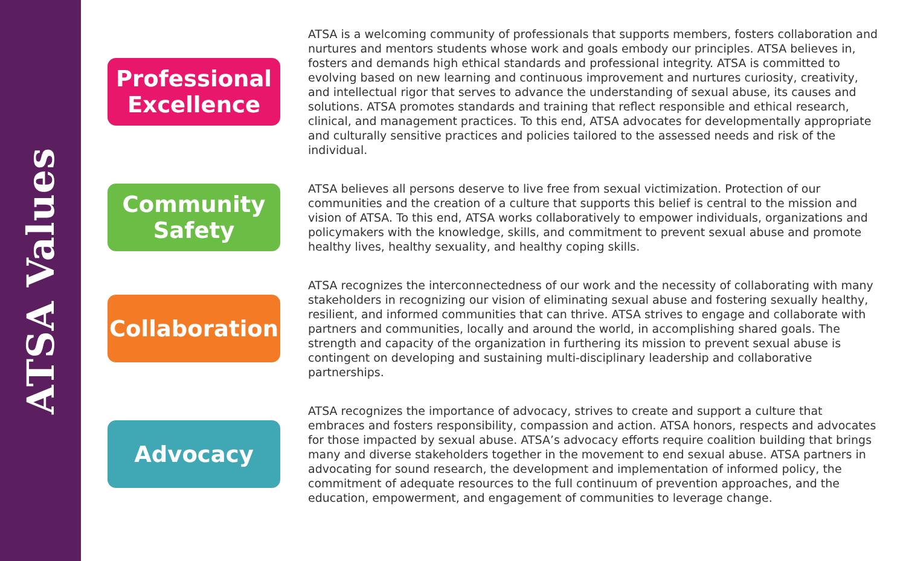ATSA Values
Professional
Excellence
ATSA is a welcoming community of professionals that supports members, fosters collaboration and nurtures and mentors students whose work and goals embody our principles. ATSA believes in, fosters and demands high ethical standards and professional integrity. ATSA is committed to evolving based on new learning and continuous improvement and nurtures curiosity, creativity, and intellectual rigor that serves to advance the understanding of sexual abuse, its causes and solutions. ATSA promotes standards and training that reflect responsible and ethical research, clinical, and management practices. To this end, ATSA advocates for developmentally appropriate and culturally sensitive practices and policies tailored to the assessed needs and risk of the individual.
Community
Safety
ATSA believes all persons deserve to live free from sexual victimization. Protection of our communities and the creation of a culture that supports this belief is central to the mission and vision of ATSA. To this end, ATSA works collaboratively to empower individuals, organizations and policymakers with the knowledge, skills, and commitment to prevent sexual abuse and promote healthy lives, healthy sexuality, and healthy coping skills.
Collaboration
ATSA recognizes the interconnectedness of our work and the necessity of collaborating with many stakeholders in recognizing our vision of eliminating sexual abuse and fostering sexually healthy, resilient, and informed communities that can thrive. ATSA strives to engage and collaborate with partners and communities, locally and around the world, in accomplishing shared goals. The strength and capacity of the organization in furthering its mission to prevent sexual abuse is contingent on developing and sustaining multi-disciplinary leadership and collaborative partnerships.
Advocacy
ATSA recognizes the importance of advocacy, strives to create and support a culture that embraces and fosters responsibility, compassion and action. ATSA honors, respects and advocates for those impacted by sexual abuse. ATSA’s advocacy efforts require coalition building that brings many and diverse stakeholders together in the movement to end sexual abuse. ATSA partners in advocating for sound research, the development and implementation of informed policy, the commitment of adequate resources to the full continuum of prevention approaches, and the education, empowerment, and engagement of communities to leverage change.